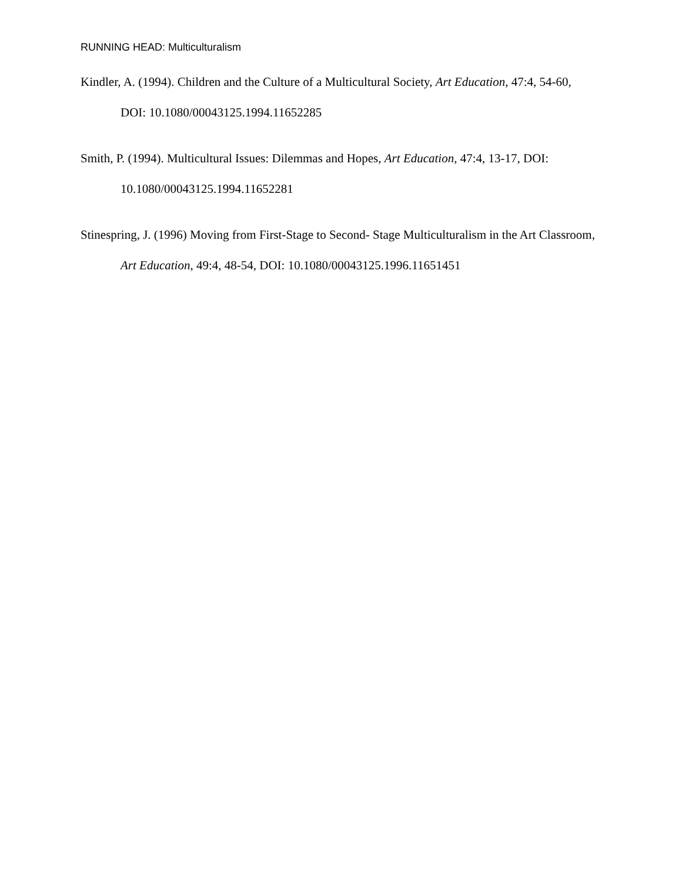RUNNING HEAD: Multiculturalism
Kindler, A. (1994). Children and the Culture of a Multicultural Society, Art Education, 47:4, 54-60, DOI: 10.1080/00043125.1994.11652285
Smith, P. (1994). Multicultural Issues: Dilemmas and Hopes, Art Education, 47:4, 13-17, DOI: 10.1080/00043125.1994.11652281
Stinespring, J. (1996) Moving from First-Stage to Second- Stage Multiculturalism in the Art Classroom, Art Education, 49:4, 48-54, DOI: 10.1080/00043125.1996.11651451